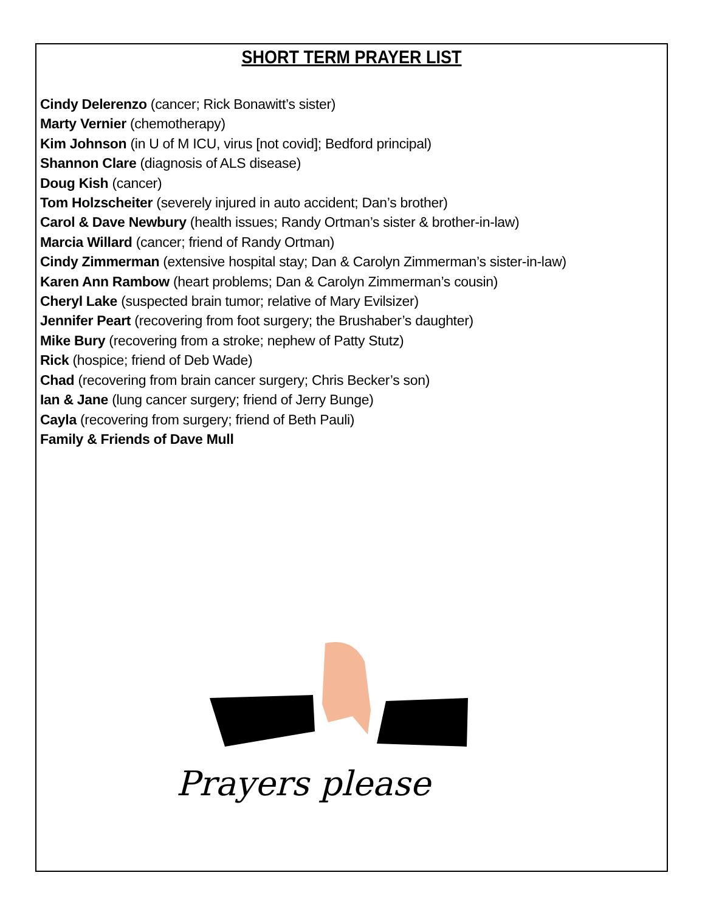SHORT TERM PRAYER LIST
Cindy Delerenzo (cancer; Rick Bonawitt’s sister)
Marty Vernier (chemotherapy)
Kim Johnson (in U of M ICU, virus [not covid]; Bedford principal)
Shannon Clare (diagnosis of ALS disease)
Doug Kish (cancer)
Tom Holzscheiter (severely injured in auto accident; Dan’s brother)
Carol & Dave Newbury (health issues; Randy Ortman’s sister & brother-in-law)
Marcia Willard (cancer; friend of Randy Ortman)
Cindy Zimmerman (extensive hospital stay; Dan & Carolyn Zimmerman’s sister-in-law)
Karen Ann Rambow (heart problems; Dan & Carolyn Zimmerman’s cousin)
Cheryl Lake (suspected brain tumor; relative of Mary Evilsizer)
Jennifer Peart (recovering from foot surgery; the Brushaber’s daughter)
Mike Bury (recovering from a stroke; nephew of Patty Stutz)
Rick (hospice; friend of Deb Wade)
Chad (recovering from brain cancer surgery; Chris Becker’s son)
Ian & Jane (lung cancer surgery; friend of Jerry Bunge)
Cayla (recovering from surgery; friend of Beth Pauli)
Family & Friends of Dave Mull
Prayers please